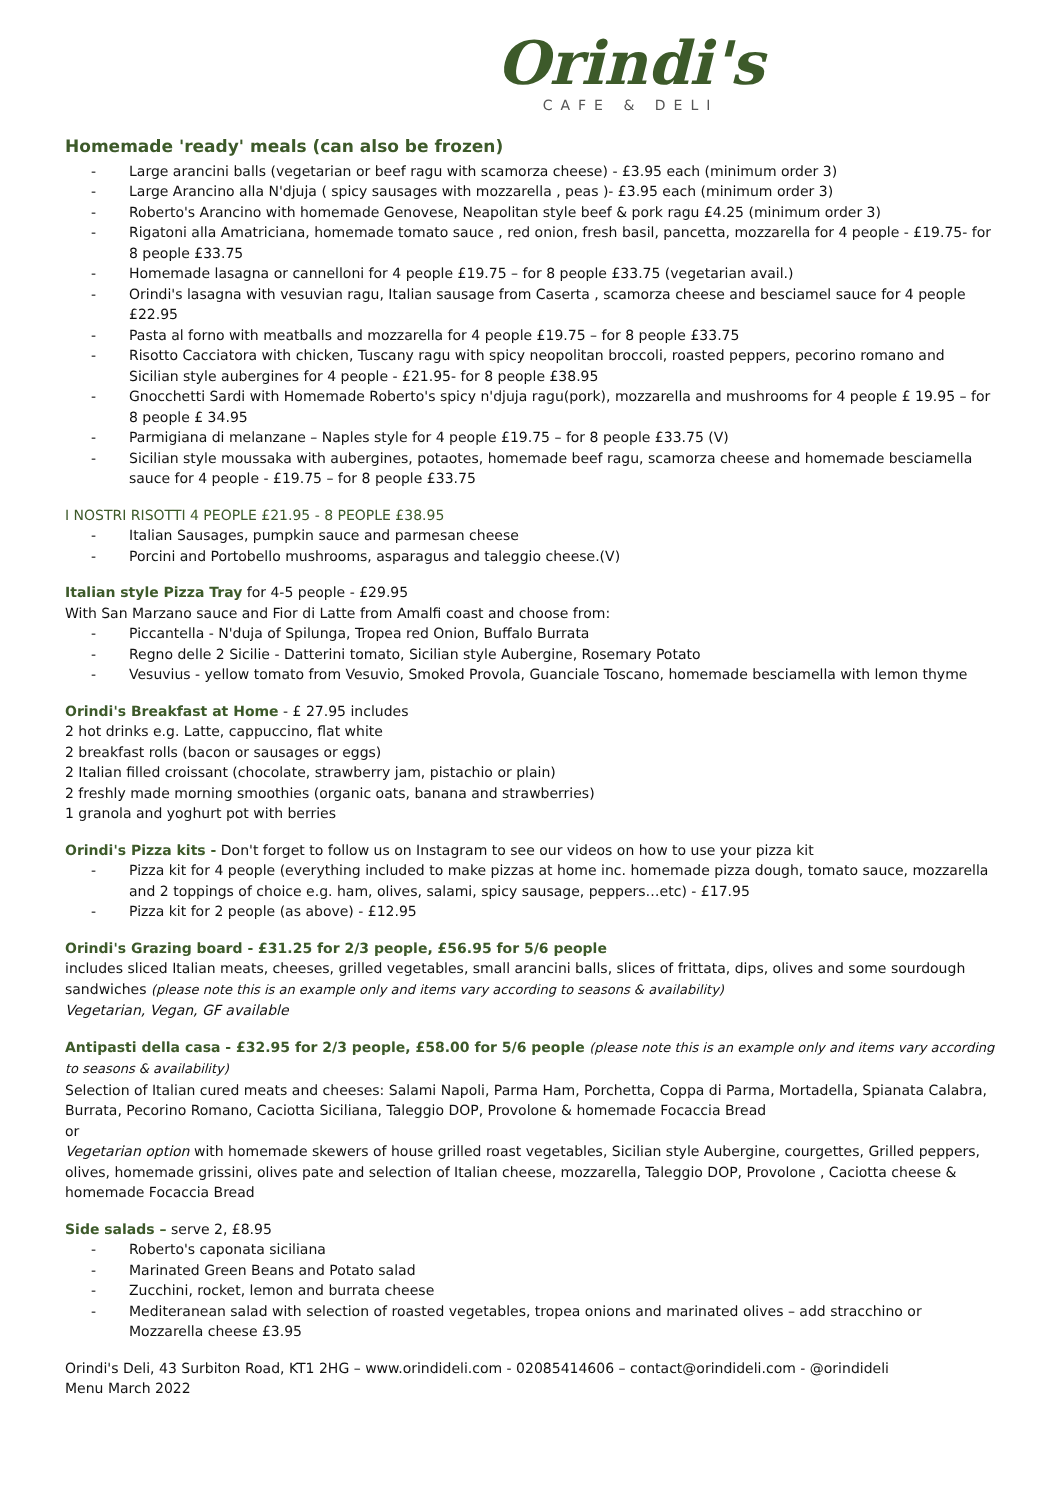Orindi's
CAFE & DELI
Homemade 'ready' meals (can also be frozen)
Large arancini balls (vegetarian or beef ragu with scamorza cheese) - £3.95 each (minimum order 3)
Large Arancino alla N'djuja ( spicy sausages with mozzarella , peas )- £3.95 each (minimum order 3)
Roberto's Arancino with homemade Genovese, Neapolitan style beef & pork ragu £4.25 (minimum order 3)
Rigatoni alla Amatriciana, homemade tomato sauce , red onion, fresh basil, pancetta, mozzarella for 4 people - £19.75- for 8 people £33.75
Homemade lasagna or cannelloni for 4 people £19.75 – for 8 people £33.75 (vegetarian avail.)
Orindi's lasagna with vesuvian ragu, Italian sausage from Caserta , scamorza cheese and besciamel sauce for 4 people £22.95
Pasta al forno with meatballs and mozzarella for 4 people £19.75 – for 8 people £33.75
Risotto Cacciatora with chicken, Tuscany ragu with spicy neopolitan broccoli, roasted peppers, pecorino romano and Sicilian style aubergines for 4 people - £21.95- for 8 people £38.95
Gnocchetti Sardi with Homemade Roberto's spicy n'djuja ragu(pork), mozzarella and mushrooms for 4 people £ 19.95 – for 8 people £ 34.95
Parmigiana di melanzane – Naples style for 4 people £19.75 – for 8 people £33.75 (V)
Sicilian style moussaka with aubergines, potaotes, homemade beef ragu, scamorza cheese and homemade besciamella sauce for 4 people - £19.75 – for 8 people £33.75
I NOSTRI RISOTTI 4 PEOPLE £21.95 - 8 PEOPLE £38.95
Italian Sausages, pumpkin sauce and parmesan cheese
Porcini and Portobello mushrooms, asparagus and taleggio cheese.(V)
Italian style Pizza Tray for 4-5 people - £29.95
With San Marzano sauce and Fior di Latte from Amalfi coast and choose from:
Piccantella - N'duja of Spilunga, Tropea red Onion, Buffalo Burrata
Regno delle 2 Sicilie - Datterini tomato, Sicilian style Aubergine, Rosemary Potato
Vesuvius - yellow tomato from Vesuvio, Smoked Provola, Guanciale Toscano, homemade besciamella with lemon thyme
Orindi's Breakfast at Home - £ 27.95 includes
2 hot drinks e.g. Latte, cappuccino, flat white
2 breakfast rolls (bacon or sausages or eggs)
2 Italian filled croissant (chocolate, strawberry jam, pistachio or plain)
2 freshly made morning smoothies (organic oats, banana and strawberries)
1 granola and yoghurt pot with berries
Orindi's Pizza kits - Don't forget to follow us on Instagram to see our videos on how to use your pizza kit
Pizza kit for 4 people (everything included to make pizzas at home inc. homemade pizza dough, tomato sauce, mozzarella and 2 toppings of choice e.g. ham, olives, salami, spicy sausage, peppers…etc) - £17.95
Pizza kit for 2 people (as above) - £12.95
Orindi's Grazing board - £31.25 for 2/3 people, £56.95 for 5/6 people
includes sliced Italian meats, cheeses, grilled vegetables, small arancini balls, slices of frittata, dips, olives and some sourdough sandwiches (please note this is an example only and items vary according to seasons & availability)
Vegetarian, Vegan, GF available
Antipasti della casa - £32.95 for 2/3 people, £58.00 for 5/6 people (please note this is an example only and items vary according to seasons & availability)
Selection of Italian cured meats and cheeses: Salami Napoli, Parma Ham, Porchetta, Coppa di Parma, Mortadella, Spianata Calabra, Burrata, Pecorino Romano, Caciotta Siciliana, Taleggio DOP, Provolone & homemade Focaccia Bread
or
Vegetarian option with homemade skewers of house grilled roast vegetables, Sicilian style Aubergine, courgettes, Grilled peppers, olives, homemade grissini, olives pate and selection of Italian cheese, mozzarella, Taleggio DOP, Provolone , Caciotta cheese & homemade Focaccia Bread
Side salads – serve 2, £8.95
Roberto's caponata siciliana
Marinated Green Beans and Potato salad
Zucchini, rocket, lemon and burrata cheese
Mediteranean salad with selection of roasted vegetables, tropea onions and marinated olives – add stracchino or Mozzarella cheese £3.95
Orindi's Deli, 43 Surbiton Road, KT1 2HG – www.orindideli.com - 02085414606 – contact@orindideli.com - @orindideli
Menu March 2022